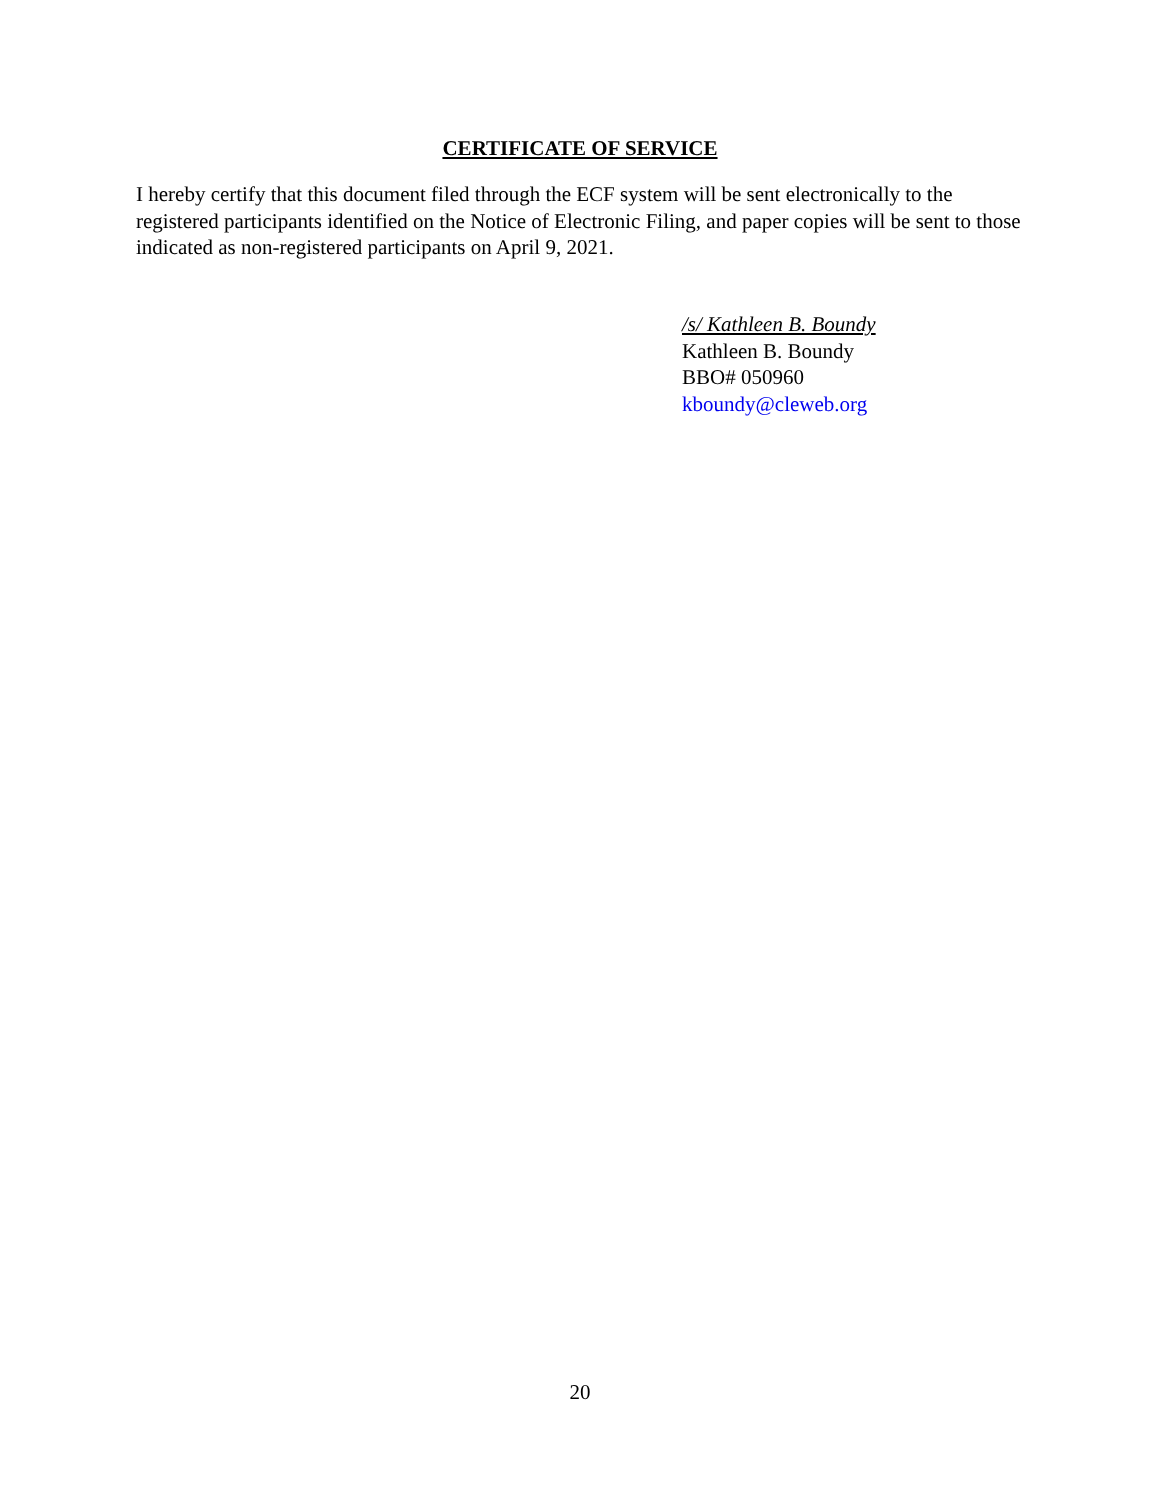CERTIFICATE OF SERVICE
I hereby certify that this document filed through the ECF system will be sent electronically to the registered participants identified on the Notice of Electronic Filing, and paper copies will be sent to those indicated as non-registered participants on April 9, 2021.
/s/ Kathleen B. Boundy
Kathleen B. Boundy
BBO# 050960
kboundy@cleweb.org
20